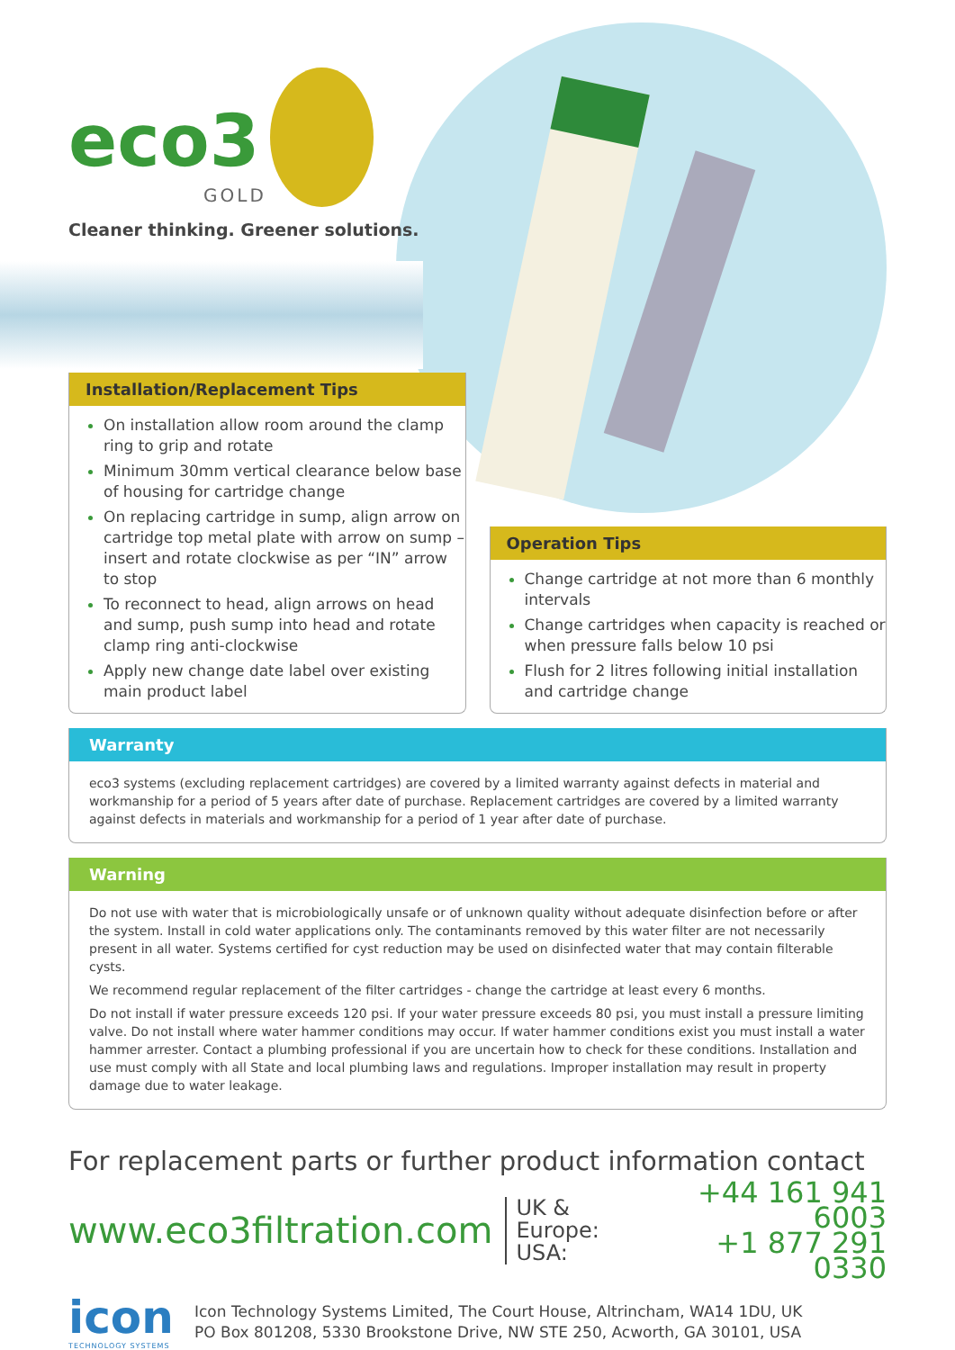eco3
GOLD
Cleaner thinking. Greener solutions.
Installation/Replacement Tips
On installation allow room around the clamp ring to grip and rotate
Minimum 30mm vertical clearance below base of housing for cartridge change
On replacing cartridge in sump, align arrow on cartridge top metal plate with arrow on sump – insert and rotate clockwise as per “IN” arrow to stop
To reconnect to head, align arrows on head and sump, push sump into head and rotate clamp ring anti-clockwise
Apply new change date label over existing main product label
Operation Tips
Change cartridge at not more than 6 monthly intervals
Change cartridges when capacity is reached or when pressure falls below 10 psi
Flush for 2 litres following initial installation and cartridge change
Warranty
eco3 systems (excluding replacement cartridges) are covered by a limited warranty against defects in material and workmanship for a period of 5 years after date of purchase. Replacement cartridges are covered by a limited warranty against defects in materials and workmanship for a period of 1 year after date of purchase.
Warning
Do not use with water that is microbiologically unsafe or of unknown quality without adequate disinfection before or after the system. Install in cold water applications only. The contaminants removed by this water filter are not necessarily present in all water. Systems certified for cyst reduction may be used on disinfected water that may contain filterable cysts.
We recommend regular replacement of the filter cartridges - change the cartridge at least every 6 months.
Do not install if water pressure exceeds 120 psi. If your water pressure exceeds 80 psi, you must install a pressure limiting valve. Do not install where water hammer conditions may occur. If water hammer conditions exist you must install a water hammer arrester. Contact a plumbing professional if you are uncertain how to check for these conditions. Installation and use must comply with all State and local plumbing laws and regulations. Improper installation may result in property damage due to water leakage.
For replacement parts or further product information contact
www.eco3filtration.com UK & Europe:
USA: +44 161 941 6003
+1 877 291 0330
icon
TECHNOLOGY SYSTEMS
Icon Technology Systems Limited, The Court House, Altrincham, WA14 1DU, UK
PO Box 801208, 5330 Brookstone Drive, NW STE 250, Acworth, GA 30101, USA